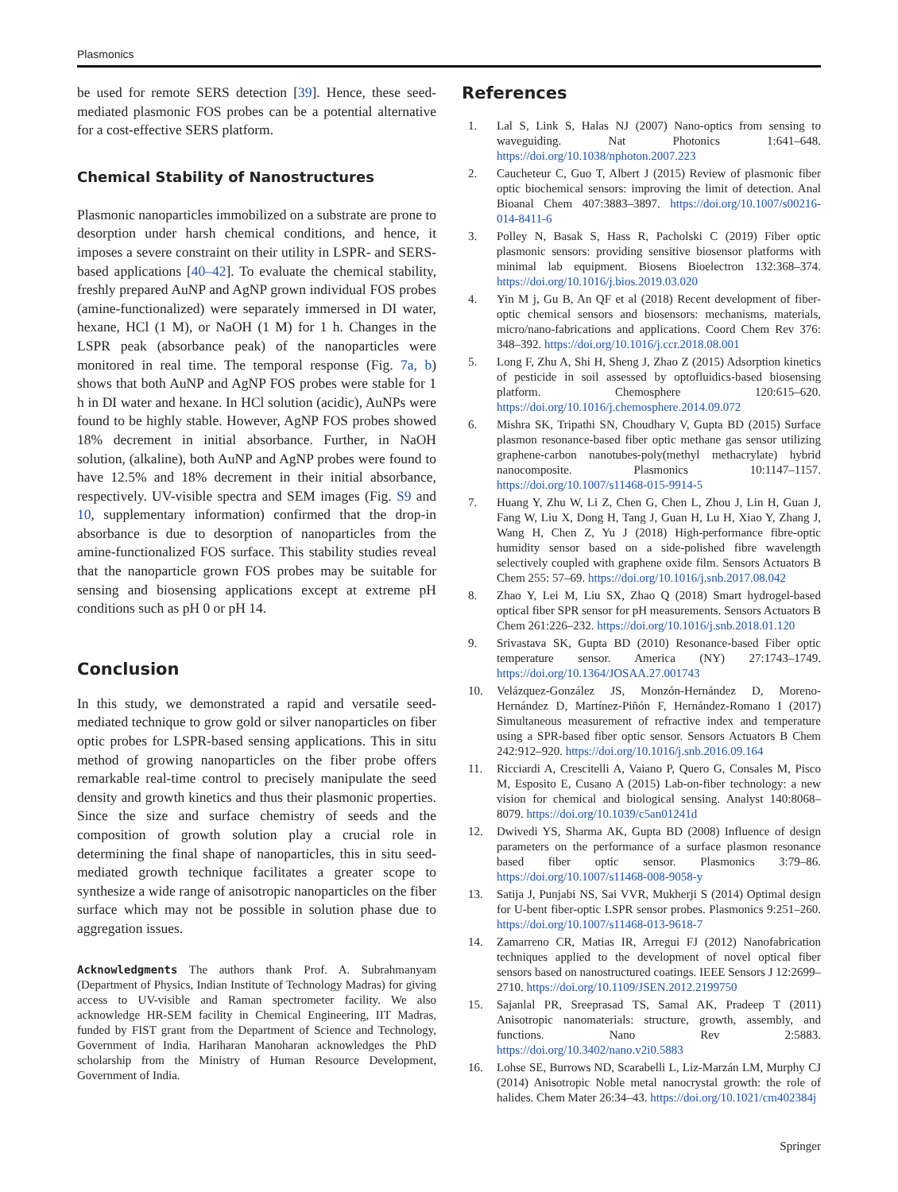Plasmonics
be used for remote SERS detection [39]. Hence, these seed-mediated plasmonic FOS probes can be a potential alternative for a cost-effective SERS platform.
Chemical Stability of Nanostructures
Plasmonic nanoparticles immobilized on a substrate are prone to desorption under harsh chemical conditions, and hence, it imposes a severe constraint on their utility in LSPR- and SERS-based applications [40–42]. To evaluate the chemical stability, freshly prepared AuNP and AgNP grown individual FOS probes (amine-functionalized) were separately immersed in DI water, hexane, HCl (1 M), or NaOH (1 M) for 1 h. Changes in the LSPR peak (absorbance peak) of the nanoparticles were monitored in real time. The temporal response (Fig. 7a, b) shows that both AuNP and AgNP FOS probes were stable for 1 h in DI water and hexane. In HCl solution (acidic), AuNPs were found to be highly stable. However, AgNP FOS probes showed 18% decrement in initial absorbance. Further, in NaOH solution, (alkaline), both AuNP and AgNP probes were found to have 12.5% and 18% decrement in their initial absorbance, respectively. UV-visible spectra and SEM images (Fig. S9 and 10, supplementary information) confirmed that the drop-in absorbance is due to desorption of nanoparticles from the amine-functionalized FOS surface. This stability studies reveal that the nanoparticle grown FOS probes may be suitable for sensing and biosensing applications except at extreme pH conditions such as pH 0 or pH 14.
Conclusion
In this study, we demonstrated a rapid and versatile seed-mediated technique to grow gold or silver nanoparticles on fiber optic probes for LSPR-based sensing applications. This in situ method of growing nanoparticles on the fiber probe offers remarkable real-time control to precisely manipulate the seed density and growth kinetics and thus their plasmonic properties. Since the size and surface chemistry of seeds and the composition of growth solution play a crucial role in determining the final shape of nanoparticles, this in situ seed-mediated growth technique facilitates a greater scope to synthesize a wide range of anisotropic nanoparticles on the fiber surface which may not be possible in solution phase due to aggregation issues.
Acknowledgments The authors thank Prof. A. Subrahmanyam (Department of Physics, Indian Institute of Technology Madras) for giving access to UV-visible and Raman spectrometer facility. We also acknowledge HR-SEM facility in Chemical Engineering, IIT Madras, funded by FIST grant from the Department of Science and Technology, Government of India. Hariharan Manoharan acknowledges the PhD scholarship from the Ministry of Human Resource Development, Government of India.
References
1. Lal S, Link S, Halas NJ (2007) Nano-optics from sensing to waveguiding. Nat Photonics 1:641–648. https://doi.org/10.1038/nphoton.2007.223
2. Caucheteur C, Guo T, Albert J (2015) Review of plasmonic fiber optic biochemical sensors: improving the limit of detection. Anal Bioanal Chem 407:3883–3897. https://doi.org/10.1007/s00216-014-8411-6
3. Polley N, Basak S, Hass R, Pacholski C (2019) Fiber optic plasmonic sensors: providing sensitive biosensor platforms with minimal lab equipment. Biosens Bioelectron 132:368–374. https://doi.org/10.1016/j.bios.2019.03.020
4. Yin M j, Gu B, An QF et al (2018) Recent development of fiber-optic chemical sensors and biosensors: mechanisms, materials, micro/nano-fabrications and applications. Coord Chem Rev 376: 348–392. https://doi.org/10.1016/j.ccr.2018.08.001
5. Long F, Zhu A, Shi H, Sheng J, Zhao Z (2015) Adsorption kinetics of pesticide in soil assessed by optofluidics-based biosensing platform. Chemosphere 120:615–620. https://doi.org/10.1016/j.chemosphere.2014.09.072
6. Mishra SK, Tripathi SN, Choudhary V, Gupta BD (2015) Surface plasmon resonance-based fiber optic methane gas sensor utilizing graphene-carbon nanotubes-poly(methyl methacrylate) hybrid nanocomposite. Plasmonics 10:1147–1157. https://doi.org/10.1007/s11468-015-9914-5
7. Huang Y, Zhu W, Li Z, Chen G, Chen L, Zhou J, Lin H, Guan J, Fang W, Liu X, Dong H, Tang J, Guan H, Lu H, Xiao Y, Zhang J, Wang H, Chen Z, Yu J (2018) High-performance fibre-optic humidity sensor based on a side-polished fibre wavelength selectively coupled with graphene oxide film. Sensors Actuators B Chem 255: 57–69. https://doi.org/10.1016/j.snb.2017.08.042
8. Zhao Y, Lei M, Liu SX, Zhao Q (2018) Smart hydrogel-based optical fiber SPR sensor for pH measurements. Sensors Actuators B Chem 261:226–232. https://doi.org/10.1016/j.snb.2018.01.120
9. Srivastava SK, Gupta BD (2010) Resonance-based Fiber optic temperature sensor. America (NY) 27:1743–1749. https://doi.org/10.1364/JOSAA.27.001743
10. Velázquez-González JS, Monzón-Hernández D, Moreno-Hernández D, Martínez-Piñón F, Hernández-Romano I (2017) Simultaneous measurement of refractive index and temperature using a SPR-based fiber optic sensor. Sensors Actuators B Chem 242:912–920. https://doi.org/10.1016/j.snb.2016.09.164
11. Ricciardi A, Crescitelli A, Vaiano P, Quero G, Consales M, Pisco M, Esposito E, Cusano A (2015) Lab-on-fiber technology: a new vision for chemical and biological sensing. Analyst 140:8068–8079. https://doi.org/10.1039/c5an01241d
12. Dwivedi YS, Sharma AK, Gupta BD (2008) Influence of design parameters on the performance of a surface plasmon resonance based fiber optic sensor. Plasmonics 3:79–86. https://doi.org/10.1007/s11468-008-9058-y
13. Satija J, Punjabi NS, Sai VVR, Mukherji S (2014) Optimal design for U-bent fiber-optic LSPR sensor probes. Plasmonics 9:251–260. https://doi.org/10.1007/s11468-013-9618-7
14. Zamarreno CR, Matias IR, Arregui FJ (2012) Nanofabrication techniques applied to the development of novel optical fiber sensors based on nanostructured coatings. IEEE Sensors J 12:2699–2710. https://doi.org/10.1109/JSEN.2012.2199750
15. Sajanlal PR, Sreeprasad TS, Samal AK, Pradeep T (2011) Anisotropic nanomaterials: structure, growth, assembly, and functions. Nano Rev 2:5883. https://doi.org/10.3402/nano.v2i0.5883
16. Lohse SE, Burrows ND, Scarabelli L, Liz-Marzán LM, Murphy CJ (2014) Anisotropic Noble metal nanocrystal growth: the role of halides. Chem Mater 26:34–43. https://doi.org/10.1021/cm402384j
Springer